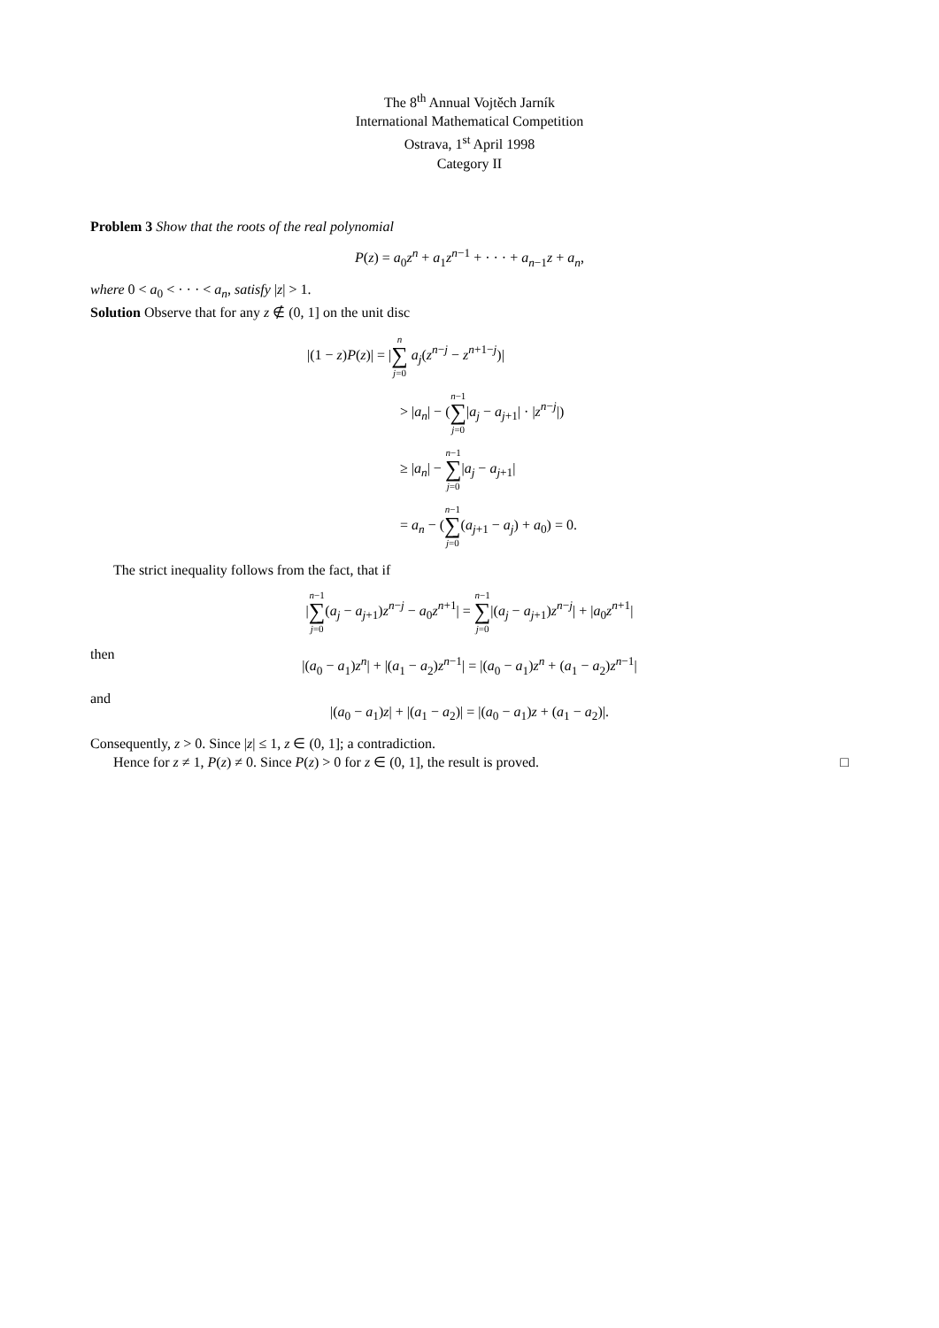The 8<sup>th</sup> Annual Vojtěch Jarník
International Mathematical Competition
Ostrava, 1<sup>st</sup> April 1998
Category II
Problem 3 Show that the roots of the real polynomial
P(z) = a<sub>0</sub>z<sup>n</sup> + a<sub>1</sub>z<sup>n−1</sup> + · · · + a<sub>n−1</sub>z + a<sub>n</sub>,
where 0 < a<sub>0</sub> < · · · < a<sub>n</sub>, satisfy |z| > 1.
Solution Observe that for any z ∉ (0, 1] on the unit disc
|(1 − z)P(z)| = |n ∑ j=0 a<sub>j</sub>(z<sup>n−j</sup> − z<sup>n+1−j</sup>)|
> |a<sub>n</sub>| − (n−1 ∑ j=0|a<sub>j</sub> − a<sub>j+1</sub>| · |z<sup>n−j</sup>|)
≥ |a<sub>n</sub>| − n−1 ∑ j=0|a<sub>j</sub> − a<sub>j+1</sub>|
= a<sub>n</sub> − (n−1 ∑ j=0(a<sub>j+1</sub> − a<sub>j</sub>) + a<sub>0</sub>) = 0.
The strict inequality follows from the fact, that if
|n−1 ∑ j=0(a<sub>j</sub> − a<sub>j+1</sub>)z<sup>n−j</sup> − a<sub>0</sub>z<sup>n+1</sup>| = n−1 ∑ j=0|(a<sub>j</sub> − a<sub>j+1</sub>)z<sup>n−j</sup>| + |a<sub>0</sub>z<sup>n+1</sup>|
then
|(a<sub>0</sub> − a<sub>1</sub>)z<sup>n</sup>| + |(a<sub>1</sub> − a<sub>2</sub>)z<sup>n−1</sup>| = |(a<sub>0</sub> − a<sub>1</sub>)z<sup>n</sup> + (a<sub>1</sub> − a<sub>2</sub>)z<sup>n−1</sup>|
and
|(a<sub>0</sub> − a<sub>1</sub>)z| + |(a<sub>1</sub> − a<sub>2</sub>)| = |(a<sub>0</sub> − a<sub>1</sub>)z + (a<sub>1</sub> − a<sub>2</sub>)|.
Consequently, z > 0. Since |z| ≤ 1, z ∈ (0, 1]; a contradiction.
Hence for z ≠ 1, P(z) ≠ 0. Since P(z) > 0 for z ∈ (0, 1], the result is proved. □